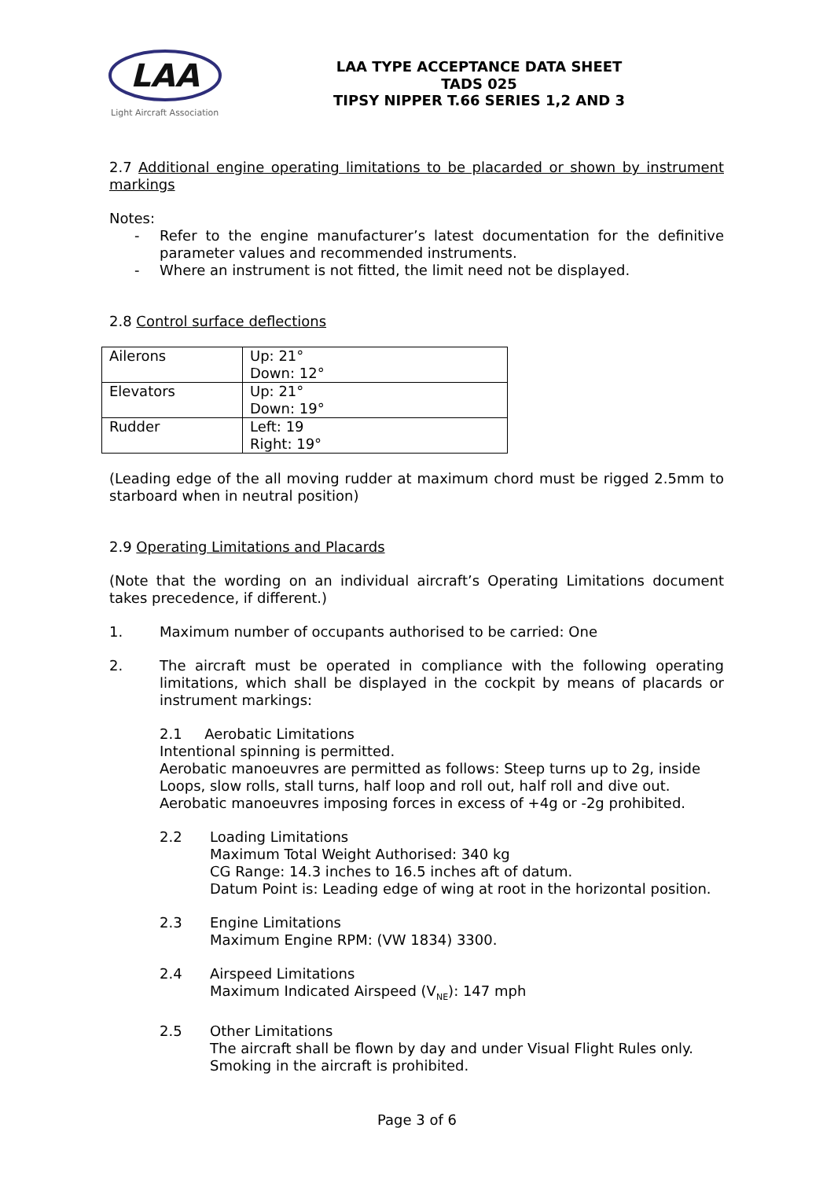LAA
Light Aircraft Association
LAA TYPE ACCEPTANCE DATA SHEET
TADS 025
TIPSY NIPPER T.66 SERIES 1,2 AND 3
2.7 Additional engine operating limitations to be placarded or shown by instrument markings
Notes:
- Refer to the engine manufacturer’s latest documentation for the definitive parameter values and recommended instruments.
- Where an instrument is not fitted, the limit need not be displayed.
2.8 Control surface deflections
| Ailerons | Up: 21° Down: 12° |
| Elevators | Up: 21° Down: 19° |
| Rudder | Left: 19 Right: 19° |
(Leading edge of the all moving rudder at maximum chord must be rigged 2.5mm to starboard when in neutral position)
2.9 Operating Limitations and Placards
(Note that the wording on an individual aircraft’s Operating Limitations document takes precedence, if different.)
1. Maximum number of occupants authorised to be carried: One
2. The aircraft must be operated in compliance with the following operating limitations, which shall be displayed in the cockpit by means of placards or instrument markings:
2.1 Aerobatic Limitations
Intentional spinning is permitted.
Aerobatic manoeuvres are permitted as follows: Steep turns up to 2g, inside Loops, slow rolls, stall turns, half loop and roll out, half roll and dive out.
Aerobatic manoeuvres imposing forces in excess of +4g or -2g prohibited.
2.2 Loading Limitations
Maximum Total Weight Authorised: 340 kg
CG Range: 14.3 inches to 16.5 inches aft of datum.
Datum Point is: Leading edge of wing at root in the horizontal position.
2.3 Engine Limitations
Maximum Engine RPM: (VW 1834) 3300.
2.4 Airspeed Limitations
Maximum Indicated Airspeed (V<sub>NE</sub>): 147 mph
2.5 Other Limitations
The aircraft shall be flown by day and under Visual Flight Rules only.
Smoking in the aircraft is prohibited.
Page 3 of 6